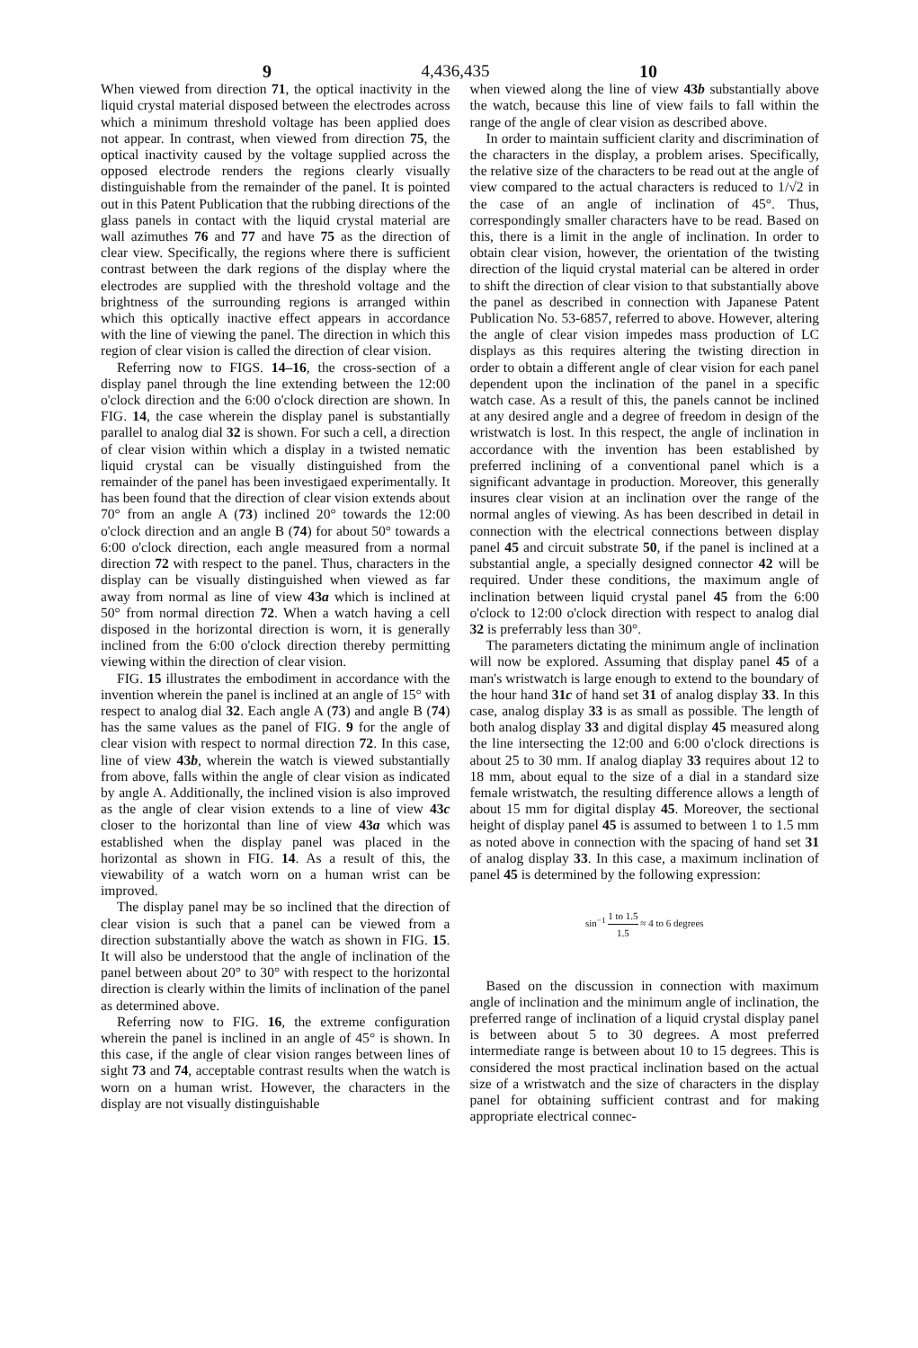9 4,436,435 10
When viewed from direction 71, the optical inactivity in the liquid crystal material disposed between the electrodes across which a minimum threshold voltage has been applied does not appear. In contrast, when viewed from direction 75, the optical inactivity caused by the voltage supplied across the opposed electrode renders the regions clearly visually distinguishable from the remainder of the panel. It is pointed out in this Patent Publication that the rubbing directions of the glass panels in contact with the liquid crystal material are wall azimuthes 76 and 77 and have 75 as the direction of clear view. Specifically, the regions where there is sufficient contrast between the dark regions of the display where the electrodes are supplied with the threshold voltage and the brightness of the surrounding regions is arranged within which this optically inactive effect appears in accordance with the line of viewing the panel. The direction in which this region of clear vision is called the direction of clear vision.
Referring now to FIGS. 14–16, the cross-section of a display panel through the line extending between the 12:00 o'clock direction and the 6:00 o'clock direction are shown. In FIG. 14, the case wherein the display panel is substantially parallel to analog dial 32 is shown. For such a cell, a direction of clear vision within which a display in a twisted nematic liquid crystal can be visually distinguished from the remainder of the panel has been investigaed experimentally. It has been found that the direction of clear vision extends about 70° from an angle A (73) inclined 20° towards the 12:00 o'clock direction and an angle B (74) for about 50° towards a 6:00 o'clock direction, each angle measured from a normal direction 72 with respect to the panel. Thus, characters in the display can be visually distinguished when viewed as far away from normal as line of view 43a which is inclined at 50° from normal direction 72. When a watch having a cell disposed in the horizontal direction is worn, it is generally inclined from the 6:00 o'clock direction thereby permitting viewing within the direction of clear vision.
FIG. 15 illustrates the embodiment in accordance with the invention wherein the panel is inclined at an angle of 15° with respect to analog dial 32. Each angle A (73) and angle B (74) has the same values as the panel of FIG. 9 for the angle of clear vision with respect to normal direction 72. In this case, line of view 43b, wherein the watch is viewed substantially from above, falls within the angle of clear vision as indicated by angle A. Additionally, the inclined vision is also improved as the angle of clear vision extends to a line of view 43c closer to the horizontal than line of view 43a which was established when the display panel was placed in the horizontal as shown in FIG. 14. As a result of this, the viewability of a watch worn on a human wrist can be improved.
The display panel may be so inclined that the direction of clear vision is such that a panel can be viewed from a direction substantially above the watch as shown in FIG. 15. It will also be understood that the angle of inclination of the panel between about 20° to 30° with respect to the horizontal direction is clearly within the limits of inclination of the panel as determined above.
Referring now to FIG. 16, the extreme configuration wherein the panel is inclined in an angle of 45° is shown. In this case, if the angle of clear vision ranges between lines of sight 73 and 74, acceptable contrast results when the watch is worn on a human wrist. However, the characters in the display are not visually distinguishable
when viewed along the line of view 43b substantially above the watch, because this line of view fails to fall within the range of the angle of clear vision as described above.
In order to maintain sufficient clarity and discrimination of the characters in the display, a problem arises. Specifically, the relative size of the characters to be read out at the angle of view compared to the actual characters is reduced to 1/√2 in the case of an angle of inclination of 45°. Thus, correspondingly smaller characters have to be read. Based on this, there is a limit in the angle of inclination. In order to obtain clear vision, however, the orientation of the twisting direction of the liquid crystal material can be altered in order to shift the direction of clear vision to that substantially above the panel as described in connection with Japanese Patent Publication No. 53-6857, referred to above. However, altering the angle of clear vision impedes mass production of LC displays as this requires altering the twisting direction in order to obtain a different angle of clear vision for each panel dependent upon the inclination of the panel in a specific watch case. As a result of this, the panels cannot be inclined at any desired angle and a degree of freedom in design of the wristwatch is lost. In this respect, the angle of inclination in accordance with the invention has been established by preferred inclining of a conventional panel which is a significant advantage in production. Moreover, this generally insures clear vision at an inclination over the range of the normal angles of viewing. As has been described in detail in connection with the electrical connections between display panel 45 and circuit substrate 50, if the panel is inclined at a substantial angle, a specially designed connector 42 will be required. Under these conditions, the maximum angle of inclination between liquid crystal panel 45 from the 6:00 o'clock to 12:00 o'clock direction with respect to analog dial 32 is preferrably less than 30°.
The parameters dictating the minimum angle of inclination will now be explored. Assuming that display panel 45 of a man's wristwatch is large enough to extend to the boundary of the hour hand 31c of hand set 31 of analog display 33. In this case, analog display 33 is as small as possible. The length of both analog display 33 and digital display 45 measured along the line intersecting the 12:00 and 6:00 o'clock directions is about 25 to 30 mm. If analog diaplay 33 requires about 12 to 18 mm, about equal to the size of a dial in a standard size female wristwatch, the resulting difference allows a length of about 15 mm for digital display 45. Moreover, the sectional height of display panel 45 is assumed to between 1 to 1.5 mm as noted above in connection with the spacing of hand set 31 of analog display 33. In this case, a maximum inclination of panel 45 is determined by the following expression:
sin<sup>−1</sup> 1 to 1.5 1.5 ≈ 4 to 6 degrees
Based on the discussion in connection with maximum angle of inclination and the minimum angle of inclination, the preferred range of inclination of a liquid crystal display panel is between about 5 to 30 degrees. A most preferred intermediate range is between about 10 to 15 degrees. This is considered the most practical inclination based on the actual size of a wristwatch and the size of characters in the display panel for obtaining sufficient contrast and for making appropriate electrical connec-